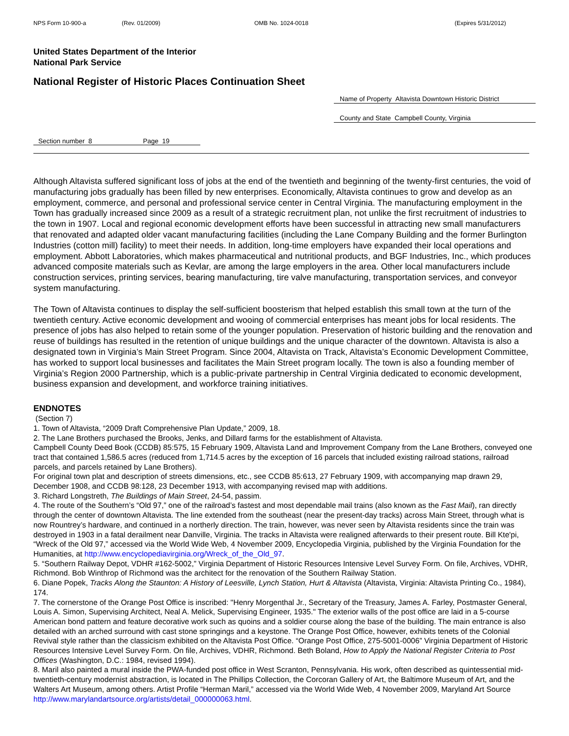NPS Form 10-900-a (Rev. 01/2009) OMB No. 1024-0018 (Expires 5/31/2012)
United States Department of the Interior
National Park Service
National Register of Historic Places Continuation Sheet
Name of Property Altavista Downtown Historic District
County and State Campbell County, Virginia
Section number 8 Page 19
Although Altavista suffered significant loss of jobs at the end of the twentieth and beginning of the twenty-first centuries, the void of manufacturing jobs gradually has been filled by new enterprises. Economically, Altavista continues to grow and develop as an employment, commerce, and personal and professional service center in Central Virginia. The manufacturing employment in the Town has gradually increased since 2009 as a result of a strategic recruitment plan, not unlike the first recruitment of industries to the town in 1907. Local and regional economic development efforts have been successful in attracting new small manufacturers that renovated and adapted older vacant manufacturing facilities (including the Lane Company Building and the former Burlington Industries (cotton mill) facility) to meet their needs. In addition, long-time employers have expanded their local operations and employment. Abbott Laboratories, which makes pharmaceutical and nutritional products, and BGF Industries, Inc., which produces advanced composite materials such as Kevlar, are among the large employers in the area. Other local manufacturers include construction services, printing services, bearing manufacturing, tire valve manufacturing, transportation services, and conveyor system manufacturing.
The Town of Altavista continues to display the self-sufficient boosterism that helped establish this small town at the turn of the twentieth century. Active economic development and wooing of commercial enterprises has meant jobs for local residents. The presence of jobs has also helped to retain some of the younger population. Preservation of historic building and the renovation and reuse of buildings has resulted in the retention of unique buildings and the unique character of the downtown. Altavista is also a designated town in Virginia’s Main Street Program. Since 2004, Altavista on Track, Altavista’s Economic Development Committee, has worked to support local businesses and facilitates the Main Street program locally. The town is also a founding member of Virginia’s Region 2000 Partnership, which is a public-private partnership in Central Virginia dedicated to economic development, business expansion and development, and workforce training initiatives.
ENDNOTES
(Section 7)
1. Town of Altavista, “2009 Draft Comprehensive Plan Update,” 2009, 18.
2. The Lane Brothers purchased the Brooks, Jenks, and Dillard farms for the establishment of Altavista.
Campbell County Deed Book (CCDB) 85:575, 15 February 1909, Altavista Land and Improvement Company from the Lane Brothers, conveyed one tract that contained 1,586.5 acres (reduced from 1,714.5 acres by the exception of 16 parcels that included existing railroad stations, railroad parcels, and parcels retained by Lane Brothers).
For original town plat and description of streets dimensions, etc., see CCDB 85:613, 27 February 1909, with accompanying map drawn 29, December 1908, and CCDB 98:128, 23 December 1913, with accompanying revised map with additions.
3. Richard Longstreth, The Buildings of Main Street, 24-54, passim.
4. The route of the Southern’s “Old 97,” one of the railroad’s fastest and most dependable mail trains (also known as the Fast Mail), ran directly through the center of downtown Altavista. The line extended from the southeast (near the present-day tracks) across Main Street, through what is now Rountrey’s hardware, and continued in a northerly direction. The train, however, was never seen by Altavista residents since the train was destroyed in 1903 in a fatal derailment near Danville, Virginia. The tracks in Altavista were realigned afterwards to their present route. Bill Kte'pi, “Wreck of the Old 97,” accessed via the World Wide Web, 4 November 2009, Encyclopedia Virginia, published by the Virginia Foundation for the Humanities, at http://www.encyclopediavirginia.org/Wreck_of_the_Old_97.
5. “Southern Railway Depot, VDHR #162-5002,” Virginia Department of Historic Resources Intensive Level Survey Form. On file, Archives, VDHR, Richmond. Bob Winthrop of Richmond was the architect for the renovation of the Southern Railway Station.
6. Diane Popek, Tracks Along the Staunton: A History of Leesville, Lynch Station, Hurt & Altavista (Altavista, Virginia: Altavista Printing Co., 1984), 174.
7. The cornerstone of the Orange Post Office is inscribed: "Henry Morgenthal Jr., Secretary of the Treasury, James A. Farley, Postmaster General, Louis A. Simon, Supervising Architect, Neal A. Melick, Supervising Engineer, 1935." The exterior walls of the post office are laid in a 5-course American bond pattern and feature decorative work such as quoins and a soldier course along the base of the building. The main entrance is also detailed with an arched surround with cast stone springings and a keystone. The Orange Post Office, however, exhibits tenets of the Colonial Revival style rather than the classicism exhibited on the Altavista Post Office. “Orange Post Office, 275-5001-0006” Virginia Department of Historic Resources Intensive Level Survey Form. On file, Archives, VDHR, Richmond. Beth Boland, How to Apply the National Register Criteria to Post Offices (Washington, D.C.: 1984, revised 1994).
8. Maril also painted a mural inside the PWA-funded post office in West Scranton, Pennsylvania. His work, often described as quintessential mid-twentieth-century modernist abstraction, is located in The Phillips Collection, the Corcoran Gallery of Art, the Baltimore Museum of Art, and the Walters Art Museum, among others. Artist Profile “Herman Maril,” accessed via the World Wide Web, 4 November 2009, Maryland Art Source http://www.marylandartsource.org/artists/detail_000000063.html.